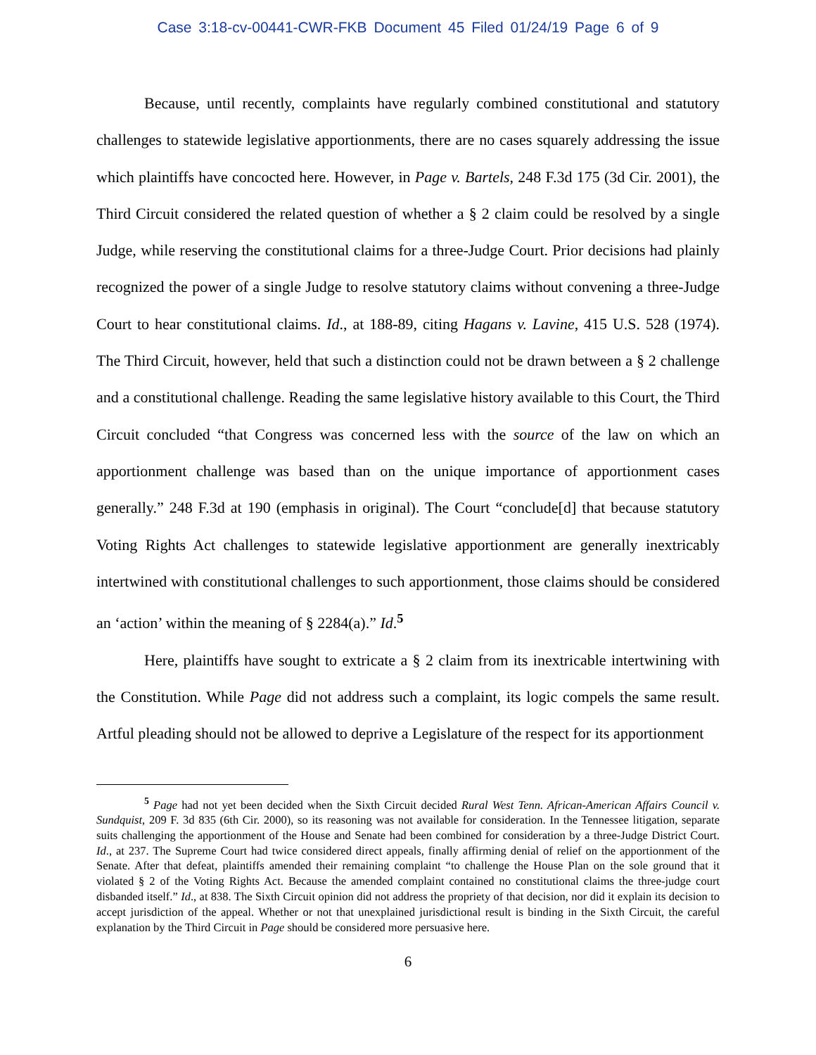Case 3:18-cv-00441-CWR-FKB Document 45 Filed 01/24/19 Page 6 of 9
Because, until recently, complaints have regularly combined constitutional and statutory challenges to statewide legislative apportionments, there are no cases squarely addressing the issue which plaintiffs have concocted here. However, in Page v. Bartels, 248 F.3d 175 (3d Cir. 2001), the Third Circuit considered the related question of whether a § 2 claim could be resolved by a single Judge, while reserving the constitutional claims for a three-Judge Court. Prior decisions had plainly recognized the power of a single Judge to resolve statutory claims without convening a three-Judge Court to hear constitutional claims. Id., at 188-89, citing Hagans v. Lavine, 415 U.S. 528 (1974). The Third Circuit, however, held that such a distinction could not be drawn between a § 2 challenge and a constitutional challenge. Reading the same legislative history available to this Court, the Third Circuit concluded “that Congress was concerned less with the source of the law on which an apportionment challenge was based than on the unique importance of apportionment cases generally.” 248 F.3d at 190 (emphasis in original). The Court “conclude[d] that because statutory Voting Rights Act challenges to statewide legislative apportionment are generally inextricably intertwined with constitutional challenges to such apportionment, those claims should be considered an ‘action’ within the meaning of § 2284(a).” Id.<sup>5</sup>
Here, plaintiffs have sought to extricate a § 2 claim from its inextricable intertwining with the Constitution. While Page did not address such a complaint, its logic compels the same result. Artful pleading should not be allowed to deprive a Legislature of the respect for its apportionment
<sup>5</sup> Page had not yet been decided when the Sixth Circuit decided Rural West Tenn. African-American Affairs Council v. Sundquist, 209 F. 3d 835 (6th Cir. 2000), so its reasoning was not available for consideration. In the Tennessee litigation, separate suits challenging the apportionment of the House and Senate had been combined for consideration by a three-Judge District Court. Id., at 237. The Supreme Court had twice considered direct appeals, finally affirming denial of relief on the apportionment of the Senate. After that defeat, plaintiffs amended their remaining complaint “to challenge the House Plan on the sole ground that it violated § 2 of the Voting Rights Act. Because the amended complaint contained no constitutional claims the three-judge court disbanded itself.” Id., at 838. The Sixth Circuit opinion did not address the propriety of that decision, nor did it explain its decision to accept jurisdiction of the appeal. Whether or not that unexplained jurisdictional result is binding in the Sixth Circuit, the careful explanation by the Third Circuit in Page should be considered more persuasive here.
6